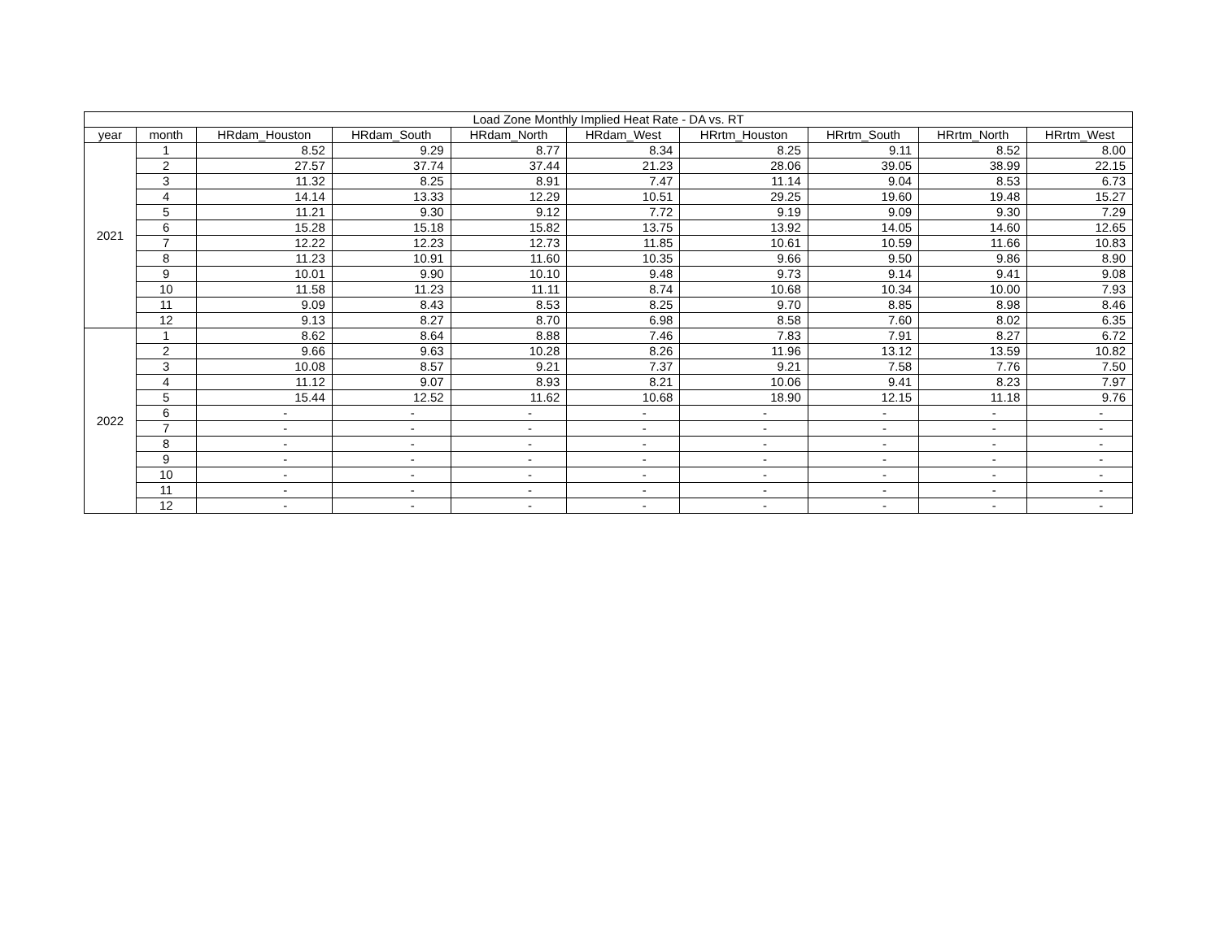| Load Zone Monthly Implied Heat Rate - DA vs. RT | | | | | | | | | |
| --- | --- | --- | --- | --- | --- | --- | --- | --- | --- |
| year | month | HRdam_Houston | HRdam_South | HRdam_North | HRdam_West | HRrtm_Houston | HRrtm_South | HRrtm_North | HRrtm_West |
| 2021 | 1 | 8.52 | 9.29 | 8.77 | 8.34 | 8.25 | 9.11 | 8.52 | 8.00 |
| | 2 | 27.57 | 37.74 | 37.44 | 21.23 | 28.06 | 39.05 | 38.99 | 22.15 |
| | 3 | 11.32 | 8.25 | 8.91 | 7.47 | 11.14 | 9.04 | 8.53 | 6.73 |
| | 4 | 14.14 | 13.33 | 12.29 | 10.51 | 29.25 | 19.60 | 19.48 | 15.27 |
| | 5 | 11.21 | 9.30 | 9.12 | 7.72 | 9.19 | 9.09 | 9.30 | 7.29 |
| | 6 | 15.28 | 15.18 | 15.82 | 13.75 | 13.92 | 14.05 | 14.60 | 12.65 |
| | 7 | 12.22 | 12.23 | 12.73 | 11.85 | 10.61 | 10.59 | 11.66 | 10.83 |
| | 8 | 11.23 | 10.91 | 11.60 | 10.35 | 9.66 | 9.50 | 9.86 | 8.90 |
| | 9 | 10.01 | 9.90 | 10.10 | 9.48 | 9.73 | 9.14 | 9.41 | 9.08 |
| | 10 | 11.58 | 11.23 | 11.11 | 8.74 | 10.68 | 10.34 | 10.00 | 7.93 |
| | 11 | 9.09 | 8.43 | 8.53 | 8.25 | 9.70 | 8.85 | 8.98 | 8.46 |
| | 12 | 9.13 | 8.27 | 8.70 | 6.98 | 8.58 | 7.60 | 8.02 | 6.35 |
| 2022 | 1 | 8.62 | 8.64 | 8.88 | 7.46 | 7.83 | 7.91 | 8.27 | 6.72 |
| | 2 | 9.66 | 9.63 | 10.28 | 8.26 | 11.96 | 13.12 | 13.59 | 10.82 |
| | 3 | 10.08 | 8.57 | 9.21 | 7.37 | 9.21 | 7.58 | 7.76 | 7.50 |
| | 4 | 11.12 | 9.07 | 8.93 | 8.21 | 10.06 | 9.41 | 8.23 | 7.97 |
| | 5 | 15.44 | 12.52 | 11.62 | 10.68 | 18.90 | 12.15 | 11.18 | 9.76 |
| | 6 | - | - | - | - | - | - | - | - |
| | 7 | - | - | - | - | - | - | - | - |
| | 8 | - | - | - | - | - | - | - | - |
| | 9 | - | - | - | - | - | - | - | - |
| | 10 | - | - | - | - | - | - | - | - |
| | 11 | - | - | - | - | - | - | - | - |
| | 12 | - | - | - | - | - | - | - | - |